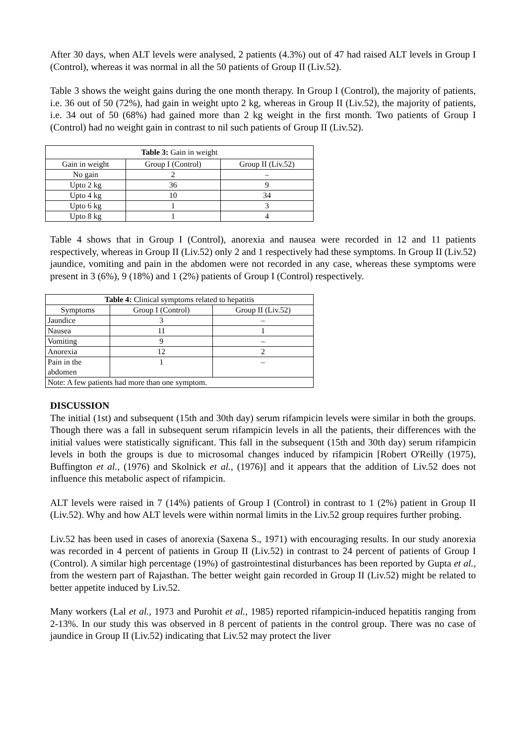After 30 days, when ALT levels were analysed, 2 patients (4.3%) out of 47 had raised ALT levels in Group I (Control), whereas it was normal in all the 50 patients of Group II (Liv.52).
Table 3 shows the weight gains during the one month therapy. In Group I (Control), the majority of patients, i.e. 36 out of 50 (72%), had gain in weight upto 2 kg, whereas in Group II (Liv.52), the majority of patients, i.e. 34 out of 50 (68%) had gained more than 2 kg weight in the first month. Two patients of Group I (Control) had no weight gain in contrast to nil such patients of Group II (Liv.52).
| Table 3: Gain in weight | | |
| Gain in weight | Group I (Control) | Group II (Liv.52) |
| No gain | 2 | – |
| Upto 2 kg | 36 | 9 |
| Upto 4 kg | 10 | 34 |
| Upto 6 kg | 1 | 3 |
| Upto 8 kg | 1 | 4 |
Table 4 shows that in Group I (Control), anorexia and nausea were recorded in 12 and 11 patients respectively, whereas in Group II (Liv.52) only 2 and 1 respectively had these symptoms. In Group II (Liv.52) jaundice, vomiting and pain in the abdomen were not recorded in any case, whereas these symptoms were present in 3 (6%), 9 (18%) and 1 (2%) patients of Group I (Control) respectively.
| Table 4: Clinical symptoms related to hepatitis | | |
| Symptoms | Group I (Control) | Group II (Liv.52) |
| Jaundice | 3 | – |
| Nausea | 11 | 1 |
| Vomiting | 9 | – |
| Anorexia | 12 | 2 |
| Pain in the abdomen | 1 | – |
| Note: A few patients had more than one symptom. | | |
DISCUSSION
The initial (1st) and subsequent (15th and 30th day) serum rifampicin levels were similar in both the groups. Though there was a fall in subsequent serum rifampicin levels in all the patients, their differences with the initial values were statistically significant. This fall in the subsequent (15th and 30th day) serum rifampicin levels in both the groups is due to microsomal changes induced by rifampicin [Robert O'Reilly (1975), Buffington et al., (1976) and Skolnick et al., (1976)] and it appears that the addition of Liv.52 does not influence this metabolic aspect of rifampicin.
ALT levels were raised in 7 (14%) patients of Group I (Control) in contrast to 1 (2%) patient in Group II (Liv.52). Why and how ALT levels were within normal limits in the Liv.52 group requires further probing.
Liv.52 has been used in cases of anorexia (Saxena S., 1971) with encouraging results. In our study anorexia was recorded in 4 percent of patients in Group II (Liv.52) in contrast to 24 percent of patients of Group I (Control). A similar high percentage (19%) of gastrointestinal disturbances has been reported by Gupta et al., from the western part of Rajasthan. The better weight gain recorded in Group II (Liv.52) might be related to better appetite induced by Liv.52.
Many workers (Lal et al., 1973 and Purohit et al., 1985) reported rifampicin-induced hepatitis ranging from 2-13%. In our study this was observed in 8 percent of patients in the control group. There was no case of jaundice in Group II (Liv.52) indicating that Liv.52 may protect the liver